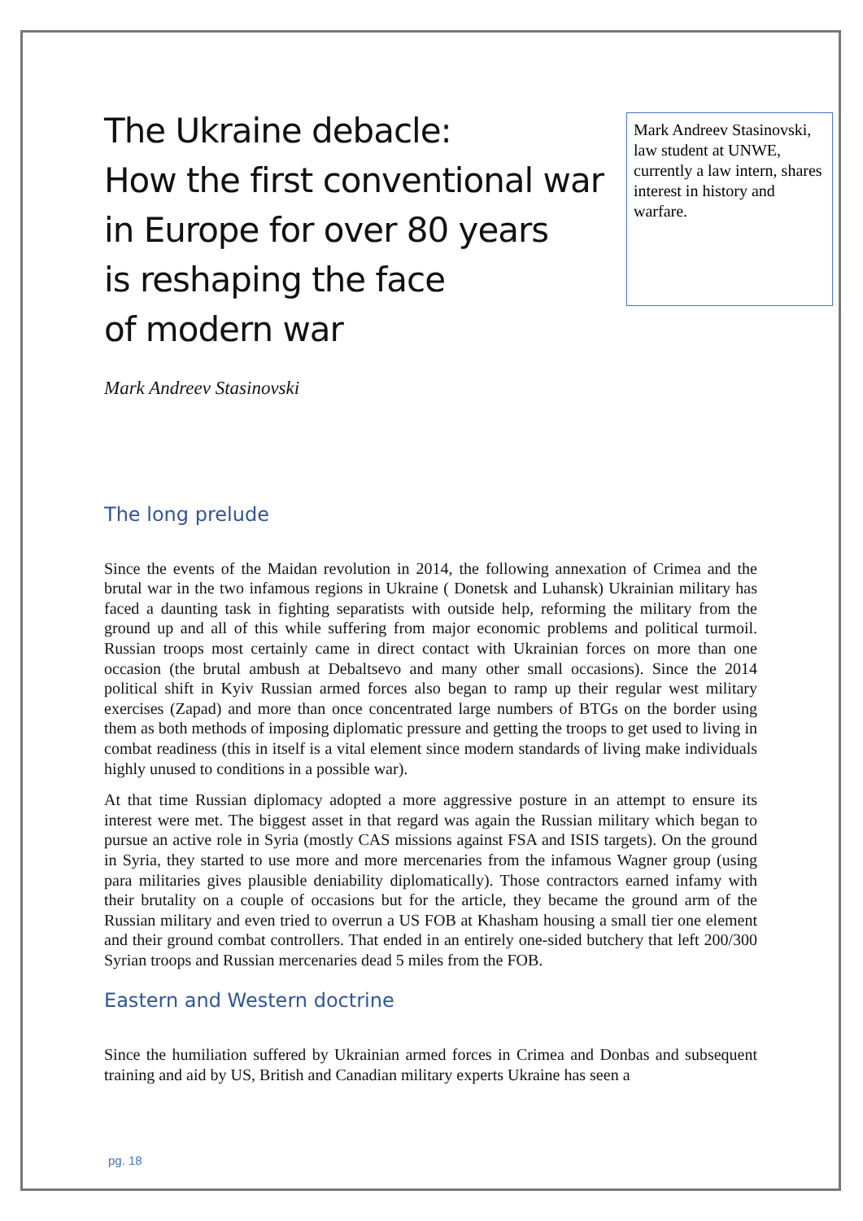Mark Andreev Stasinovski, law student at UNWE, currently a law intern, shares interest in history and warfare.
The Ukraine debacle:
How the first conventional war
in Europe for over 80 years
is reshaping the face
of modern war
Mark Andreev Stasinovski
The long prelude
Since the events of the Maidan revolution in 2014, the following annexation of Crimea and the brutal war in the two infamous regions in Ukraine ( Donetsk and Luhansk) Ukrainian military has faced a daunting task in fighting separatists with outside help, reforming the military from the ground up and all of this while suffering from major economic problems and political turmoil. Russian troops most certainly came in direct contact with Ukrainian forces on more than one occasion (the brutal ambush at Debaltsevo and many other small occasions). Since the 2014 political shift in Kyiv Russian armed forces also began to ramp up their regular west military exercises (Zapad) and more than once concentrated large numbers of BTGs on the border using them as both methods of imposing diplomatic pressure and getting the troops to get used to living in combat readiness (this in itself is a vital element since modern standards of living make individuals highly unused to conditions in a possible war).
At that time Russian diplomacy adopted a more aggressive posture in an attempt to ensure its interest were met. The biggest asset in that regard was again the Russian military which began to pursue an active role in Syria (mostly CAS missions against FSA and ISIS targets). On the ground in Syria, they started to use more and more mercenaries from the infamous Wagner group (using para militaries gives plausible deniability diplomatically). Those contractors earned infamy with their brutality on a couple of occasions but for the article, they became the ground arm of the Russian military and even tried to overrun a US FOB at Khasham housing a small tier one element and their ground combat controllers. That ended in an entirely one-sided butchery that left 200/300 Syrian troops and Russian mercenaries dead 5 miles from the FOB.
Eastern and Western doctrine
Since the humiliation suffered by Ukrainian armed forces in Crimea and Donbas and subsequent training and aid by US, British and Canadian military experts Ukraine has seen a
pg. 18